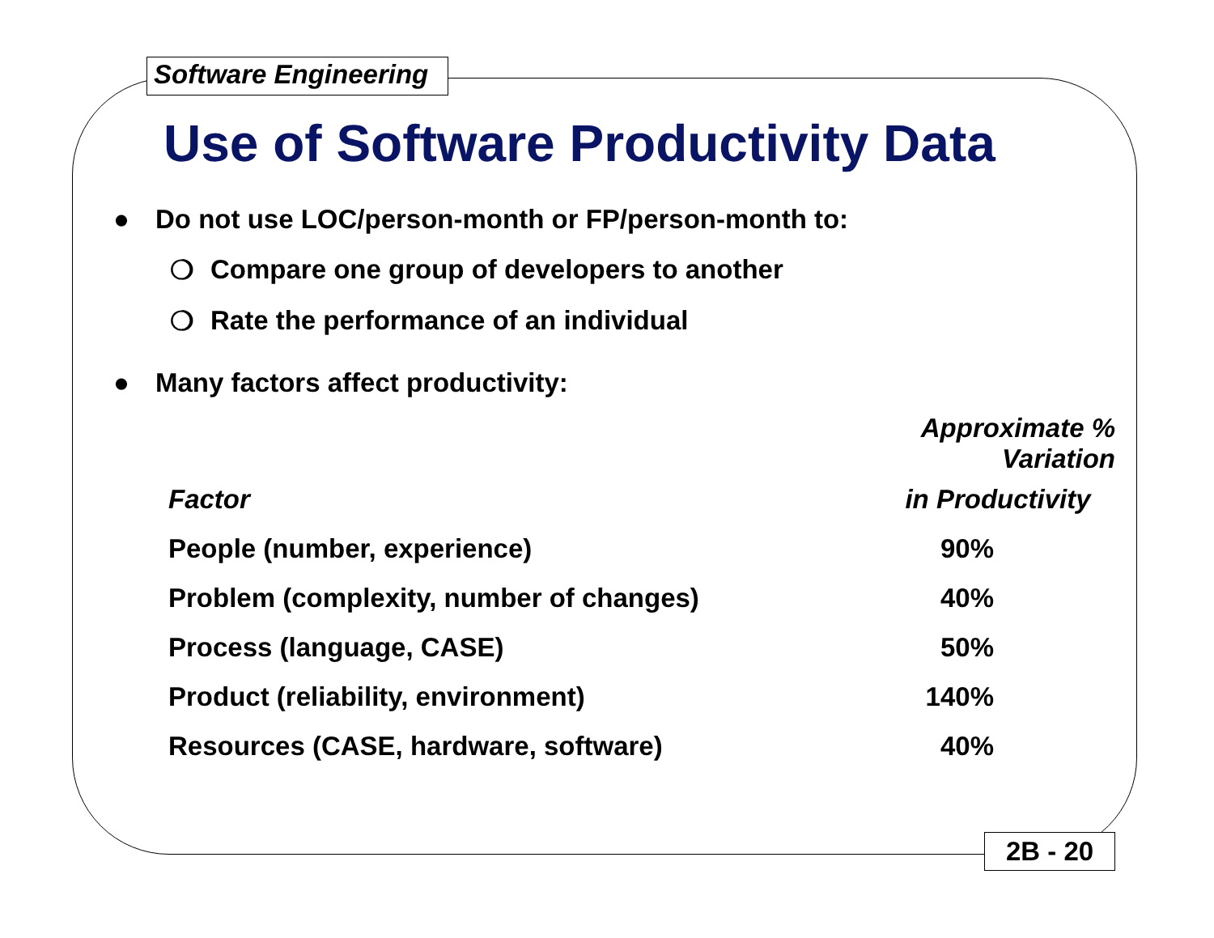Software Engineering
Use of Software Productivity Data
● Do not use LOC/person-month or FP/person-month to:
❍ Compare one group of developers to another
❍ Rate the performance of an individual
● Many factors affect productivity:
| | Approximate % Variation | |
| --- | --- | --- |
| Factor | in Productivity | |
| People (number, experience) | 90% | |
| Problem (complexity, number of changes) | 40% | |
| Process (language, CASE) | 50% | |
| Product (reliability, environment) | 140% | |
| Resources (CASE, hardware, software) | 40% | |
2B - 20